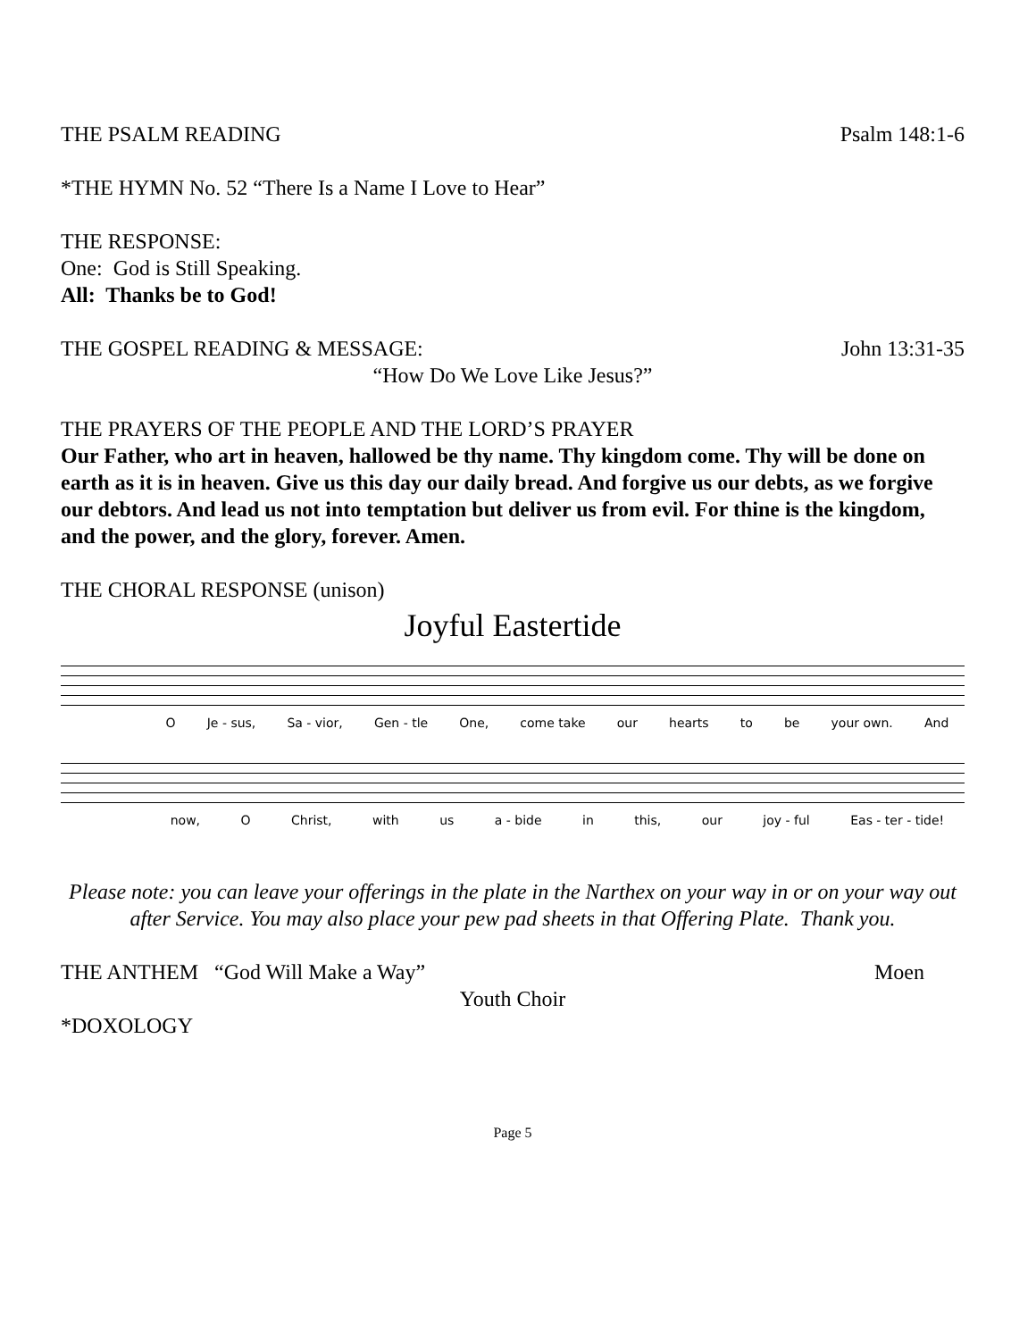THE PSALM READING Psalm 148:1-6
*THE HYMN No. 52 “There Is a Name I Love to Hear”
THE RESPONSE:
One: God is Still Speaking.
All: Thanks be to God!
THE GOSPEL READING & MESSAGE: John 13:31-35
“How Do We Love Like Jesus?”
THE PRAYERS OF THE PEOPLE AND THE LORD’S PRAYER
Our Father, who art in heaven, hallowed be thy name. Thy kingdom come. Thy will be done on earth as it is in heaven. Give us this day our daily bread. And forgive us our debts, as we forgive our debtors. And lead us not into temptation but deliver us from evil. For thine is the kingdom, and the power, and the glory, forever. Amen.
THE CHORAL RESPONSE (unison)
Joyful Eastertide
O Je - sus, Sa - vior, Gen - tle One, come take our hearts to be your own. And
now, O Christ, with us a - bide in this, our joy - ful Eas - ter - tide!
Please note: you can leave your offerings in the plate in the Narthex on your way in or on your way out after Service. You may also place your pew pad sheets in that Offering Plate. Thank you.
THE ANTHEM “God Will Make a Way” Moen
Youth Choir
*DOXOLOGY
Page 5